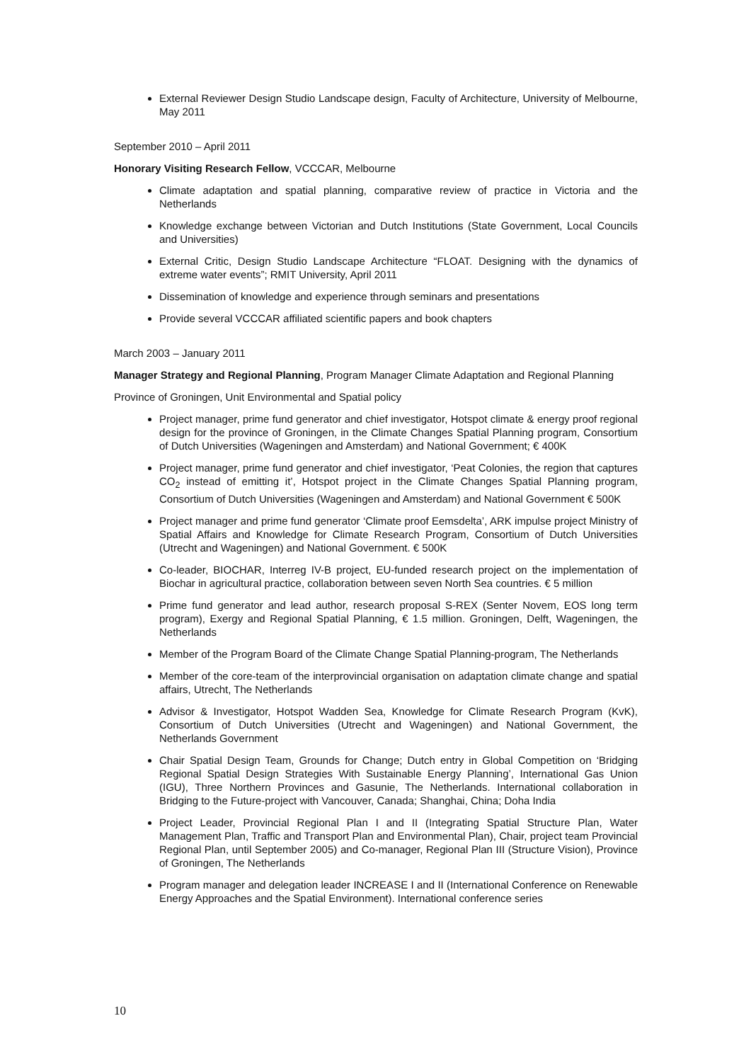External Reviewer Design Studio Landscape design, Faculty of Architecture, University of Melbourne, May 2011
September 2010 – April 2011
Honorary Visiting Research Fellow, VCCCAR, Melbourne
Climate adaptation and spatial planning, comparative review of practice in Victoria and the Netherlands
Knowledge exchange between Victorian and Dutch Institutions (State Government, Local Councils and Universities)
External Critic, Design Studio Landscape Architecture “FLOAT. Designing with the dynamics of extreme water events”; RMIT University, April 2011
Dissemination of knowledge and experience through seminars and presentations
Provide several VCCCAR affiliated scientific papers and book chapters
March 2003 – January 2011
Manager Strategy and Regional Planning, Program Manager Climate Adaptation and Regional Planning
Province of Groningen, Unit Environmental and Spatial policy
Project manager, prime fund generator and chief investigator, Hotspot climate & energy proof regional design for the province of Groningen, in the Climate Changes Spatial Planning program, Consortium of Dutch Universities (Wageningen and Amsterdam) and National Government; € 400K
Project manager, prime fund generator and chief investigator, ‘Peat Colonies, the region that captures CO<sub>2</sub> instead of emitting it’, Hotspot project in the Climate Changes Spatial Planning program, Consortium of Dutch Universities (Wageningen and Amsterdam) and National Government € 500K
Project manager and prime fund generator ‘Climate proof Eemsdelta’, ARK impulse project Ministry of Spatial Affairs and Knowledge for Climate Research Program, Consortium of Dutch Universities (Utrecht and Wageningen) and National Government. € 500K
Co-leader, BIOCHAR, Interreg IV-B project, EU-funded research project on the implementation of Biochar in agricultural practice, collaboration between seven North Sea countries. € 5 million
Prime fund generator and lead author, research proposal S-REX (Senter Novem, EOS long term program), Exergy and Regional Spatial Planning, € 1.5 million. Groningen, Delft, Wageningen, the Netherlands
Member of the Program Board of the Climate Change Spatial Planning-program, The Netherlands
Member of the core-team of the interprovincial organisation on adaptation climate change and spatial affairs, Utrecht, The Netherlands
Advisor & Investigator, Hotspot Wadden Sea, Knowledge for Climate Research Program (KvK), Consortium of Dutch Universities (Utrecht and Wageningen) and National Government, the Netherlands Government
Chair Spatial Design Team, Grounds for Change; Dutch entry in Global Competition on ‘Bridging Regional Spatial Design Strategies With Sustainable Energy Planning’, International Gas Union (IGU), Three Northern Provinces and Gasunie, The Netherlands. International collaboration in Bridging to the Future-project with Vancouver, Canada; Shanghai, China; Doha India
Project Leader, Provincial Regional Plan I and II (Integrating Spatial Structure Plan, Water Management Plan, Traffic and Transport Plan and Environmental Plan), Chair, project team Provincial Regional Plan, until September 2005) and Co-manager, Regional Plan III (Structure Vision), Province of Groningen, The Netherlands
Program manager and delegation leader INCREASE I and II (International Conference on Renewable Energy Approaches and the Spatial Environment). International conference series
10